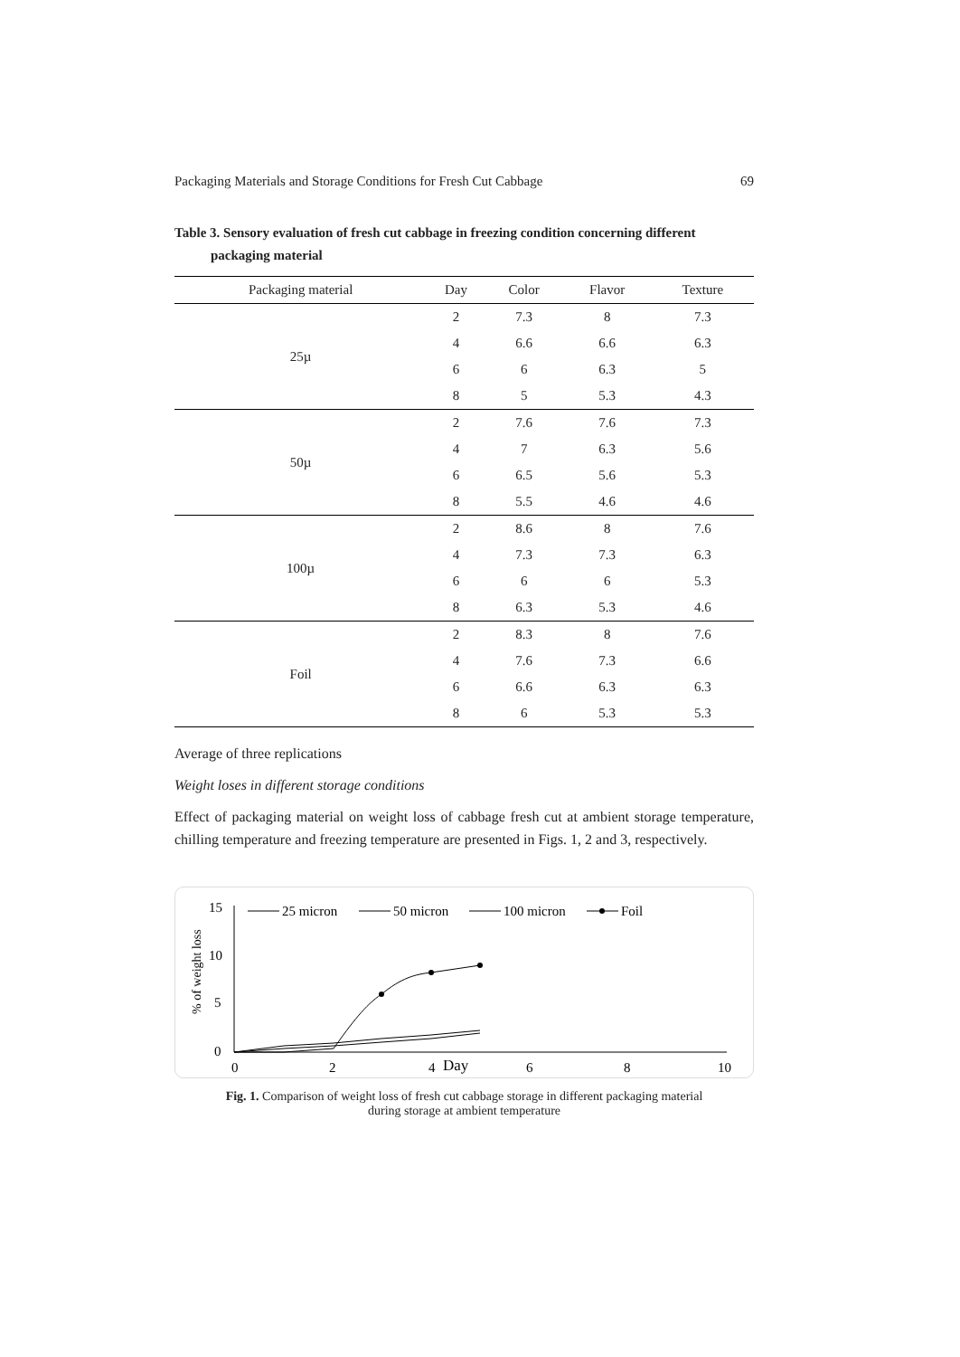Packaging Materials and Storage Conditions for Fresh Cut Cabbage 69
Table 3. Sensory evaluation of fresh cut cabbage in freezing condition concerning different
packaging material
| Packaging material | Day | Color | Flavor | Texture |
| --- | --- | --- | --- | --- |
| 25µ | 2 | 7.3 | 8 | 7.3 |
| | 4 | 6.6 | 6.6 | 6.3 |
| | 6 | 6 | 6.3 | 5 |
| | 8 | 5 | 5.3 | 4.3 |
| 50µ | 2 | 7.6 | 7.6 | 7.3 |
| | 4 | 7 | 6.3 | 5.6 |
| | 6 | 6.5 | 5.6 | 5.3 |
| | 8 | 5.5 | 4.6 | 4.6 |
| 100µ | 2 | 8.6 | 8 | 7.6 |
| | 4 | 7.3 | 7.3 | 6.3 |
| | 6 | 6 | 6 | 5.3 |
| | 8 | 6.3 | 5.3 | 4.6 |
| Foil | 2 | 8.3 | 8 | 7.6 |
| | 4 | 7.6 | 7.3 | 6.6 |
| | 6 | 6.6 | 6.3 | 6.3 |
| | 8 | 6 | 5.3 | 5.3 |
Average of three replications
Weight loses in different storage conditions
Effect of packaging material on weight loss of cabbage fresh cut at ambient storage temperature, chilling temperature and freezing temperature are presented in Figs. 1, 2 and 3, respectively.
15
10
5
0
% of weight loss
0
2
4
Day
6
8
10
25 micron
50 micron
100 micron
Foil
Fig. 1. Comparison of weight loss of fresh cut cabbage storage in different packaging material
during storage at ambient temperature